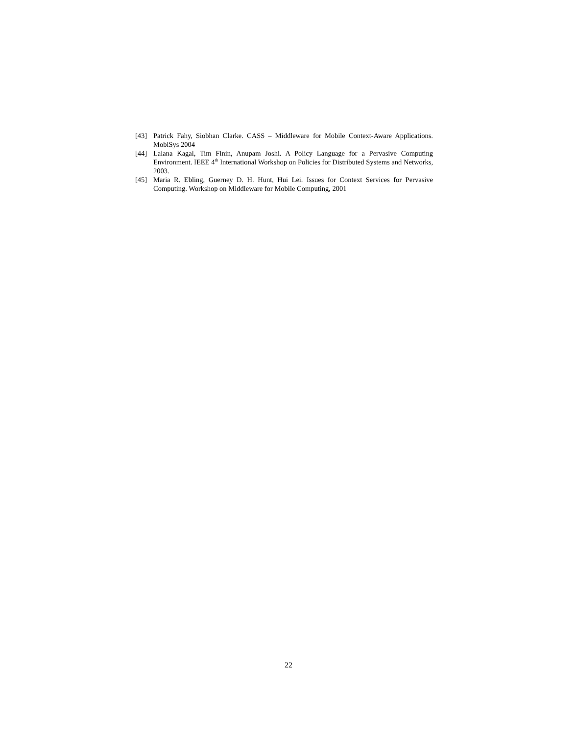[43] Patrick Fahy, Siobhan Clarke. CASS – Middleware for Mobile Context-Aware Applications. MobiSys 2004
[44] Lalana Kagal, Tim Finin, Anupam Joshi. A Policy Language for a Pervasive Computing Environment. IEEE 4<sup>th</sup> International Workshop on Policies for Distributed Systems and Networks, 2003.
[45] Maria R. Ebling, Guerney D. H. Hunt, Hui Lei. Issues for Context Services for Pervasive Computing. Workshop on Middleware for Mobile Computing, 2001
22